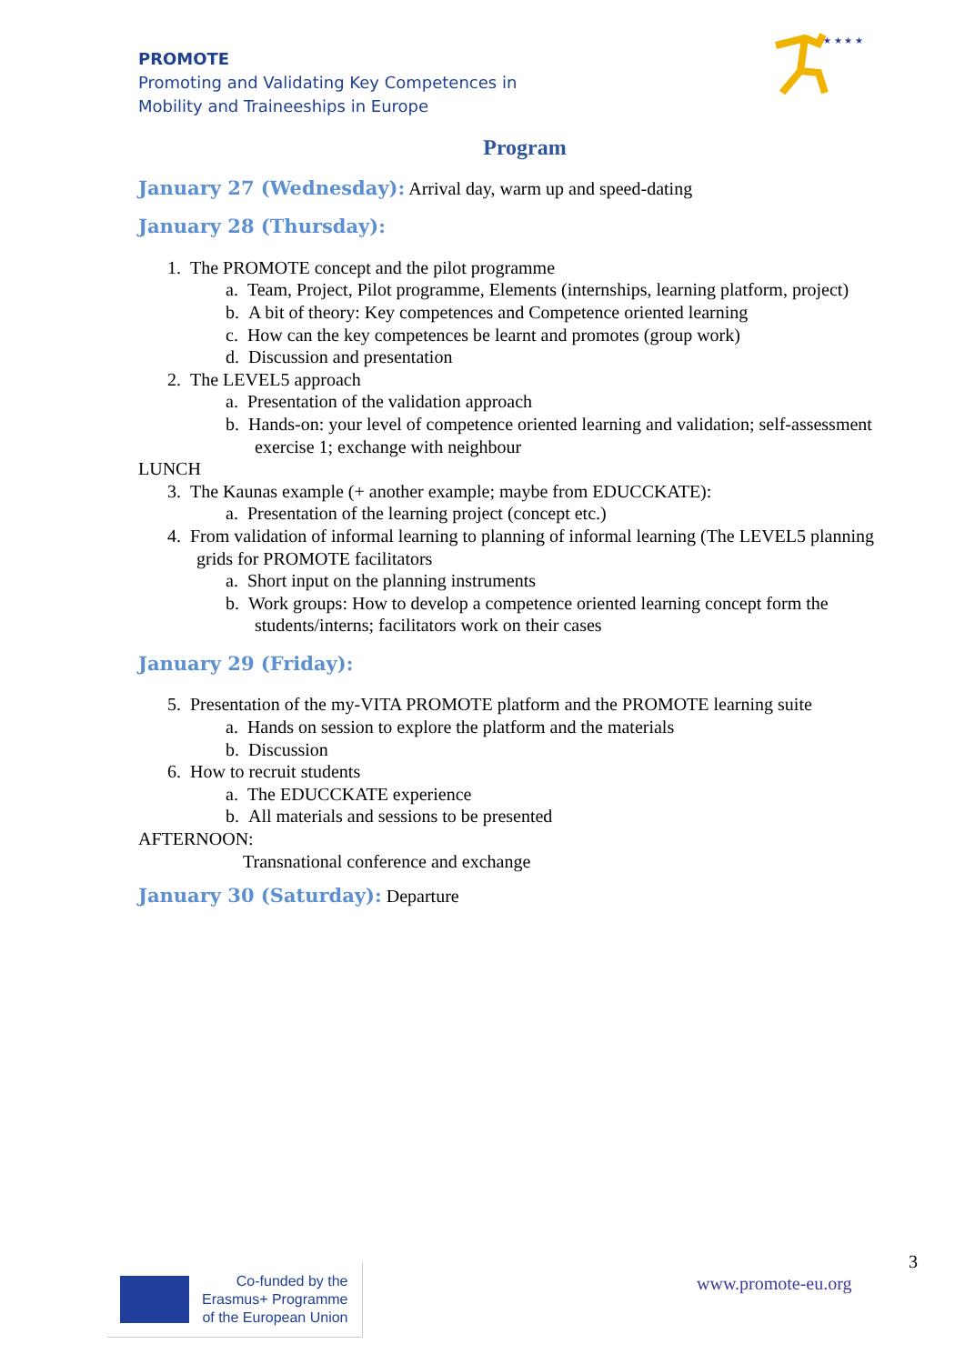PROMOTE
Promoting and Validating Key Competences in
Mobility and Traineeships in Europe
★ ★ ★ ★
Program
January 27 (Wednesday): Arrival day, warm up and speed-dating
January 28 (Thursday):
1. The PROMOTE concept and the pilot programme
a. Team, Project, Pilot programme, Elements (internships, learning platform, project)
b. A bit of theory: Key competences and Competence oriented learning
c. How can the key competences be learnt and promotes (group work)
d. Discussion and presentation
2. The LEVEL5 approach
a. Presentation of the validation approach
b. Hands-on: your level of competence oriented learning and validation; self-assessment exercise 1; exchange with neighbour
LUNCH
3. The Kaunas example (+ another example; maybe from EDUCCKATE):
a. Presentation of the learning project (concept etc.)
4. From validation of informal learning to planning of informal learning (The LEVEL5 planning grids for PROMOTE facilitators
a. Short input on the planning instruments
b. Work groups: How to develop a competence oriented learning concept form the students/interns; facilitators work on their cases
January 29 (Friday):
5. Presentation of the my-VITA PROMOTE platform and the PROMOTE learning suite
a. Hands on session to explore the platform and the materials
b. Discussion
6. How to recruit students
a. The EDUCCKATE experience
b. All materials and sessions to be presented
AFTERNOON:
Transnational conference and exchange
January 30 (Saturday): Departure
Co-funded by the
Erasmus+ Programme
of the European Union
www.promote-eu.org
3